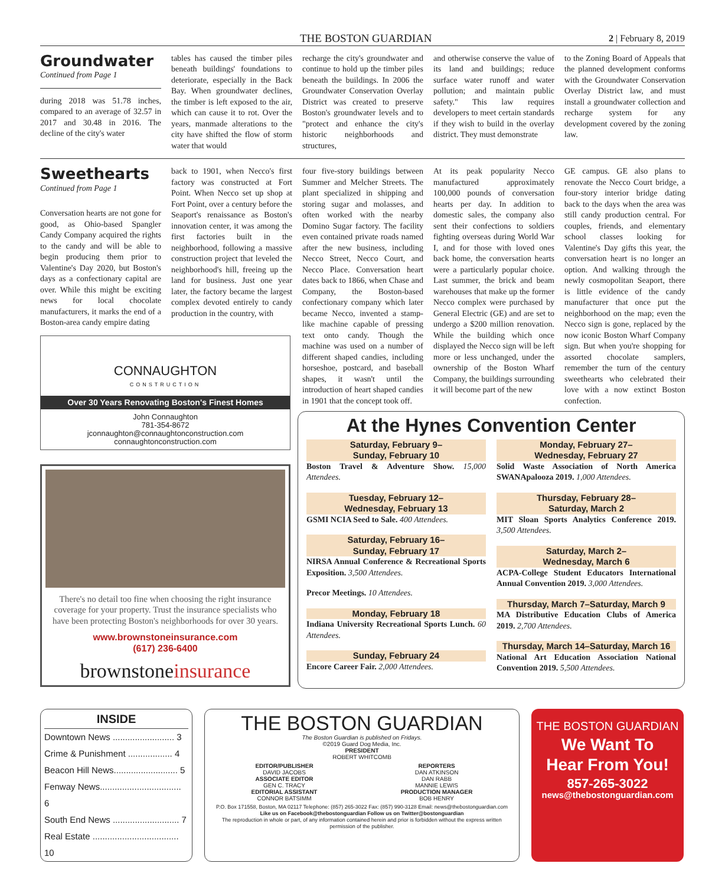THE BOSTON GUARDIAN 2 | February 8, 2019
Groundwater
Continued from Page 1
during 2018 was 51.78 inches, compared to an average of 32.57 in 2017 and 30.48 in 2016. The decline of the city's water
tables has caused the timber piles beneath buildings' foundations to deteriorate, especially in the Back Bay. When groundwater declines, the timber is left exposed to the air, which can cause it to rot. Over the years, manmade alterations to the city have shifted the flow of storm water that would
recharge the city's groundwater and continue to hold up the timber piles beneath the buildings. In 2006 the Groundwater Conservation Overlay District was created to preserve Boston's groundwater levels and to "protect and enhance the city's historic neighborhoods and structures,
and otherwise conserve the value of its land and buildings; reduce surface water runoff and water pollution; and maintain public safety." This law requires developers to meet certain standards if they wish to build in the overlay district. They must demonstrate
to the Zoning Board of Appeals that the planned development conforms with the Groundwater Conservation Overlay District law, and must install a groundwater collection and recharge system for any development covered by the zoning law.
Sweethearts
Continued from Page 1
Conversation hearts are not gone for good, as Ohio-based Spangler Candy Company acquired the rights to the candy and will be able to begin producing them prior to Valentine's Day 2020, but Boston's days as a confectionary capital are over. While this might be exciting news for local chocolate manufacturers, it marks the end of a Boston-area candy empire dating
back to 1901, when Necco's first factory was constructed at Fort Point. When Necco set up shop at Fort Point, over a century before the Seaport's renaissance as Boston's innovation center, it was among the first factories built in the neighborhood, following a massive construction project that leveled the neighborhood's hill, freeing up the land for business. Just one year later, the factory became the largest complex devoted entirely to candy production in the country, with
four five-story buildings between Summer and Melcher Streets. The plant specialized in shipping and storing sugar and molasses, and often worked with the nearby Domino Sugar factory. The facility even contained private roads named after the new business, including Necco Street, Necco Court, and Necco Place. Conversation heart dates back to 1866, when Chase and Company, the Boston-based confectionary company which later became Necco, invented a stamp-like machine capable of pressing text onto candy. Though the machine was used on a number of different shaped candies, including horseshoe, postcard, and baseball shapes, it wasn't until the introduction of heart shaped candies in 1901 that the concept took off.
At its peak popularity Necco manufactured approximately 100,000 pounds of conversation hearts per day. In addition to domestic sales, the company also sent their confections to soldiers fighting overseas during World War I, and for those with loved ones back home, the conversation hearts were a particularly popular choice. Last summer, the brick and beam warehouses that make up the former Necco complex were purchased by General Electric (GE) and are set to undergo a $200 million renovation. While the building which once displayed the Necco sign will be left more or less unchanged, under the ownership of the Boston Wharf Company, the buildings surrounding it will become part of the new
GE campus. GE also plans to renovate the Necco Court bridge, a four-story interior bridge dating back to the days when the area was still candy production central. For couples, friends, and elementary school classes looking for Valentine's Day gifts this year, the conversation heart is no longer an option. And walking through the newly cosmopolitan Seaport, there is little evidence of the candy manufacturer that once put the neighborhood on the map; even the Necco sign is gone, replaced by the now iconic Boston Wharf Company sign. But when you're shopping for assorted chocolate samplers, remember the turn of the century sweethearts who celebrated their love with a now extinct Boston confection.
CONNAUGHTON
CONSTRUCTION
Over 30 Years Renovating Boston's Finest Homes
John Connaughton
781-354-8672
jconnaughton@connaughtonconstruction.com
connaughtonconstruction.com
There's no detail too fine when choosing the right insurance coverage for your property. Trust the insurance specialists who have been protecting Boston's neighborhoods for over 30 years.
www.brownstoneinsurance.com
(617) 236-6400
brownstoneinsurance
At the Hynes Convention Center
Saturday, February 9–
Sunday, February 10
Boston Travel & Adventure Show. 15,000 Attendees.
Tuesday, February 12–
Wednesday, February 13
GSMI NCIA Seed to Sale. 400 Attendees.
Saturday, February 16–
Sunday, February 17
NIRSA Annual Conference & Recreational Sports Exposition. 3,500 Attendees.
Precor Meetings. 10 Attendees.
Monday, February 18
Indiana University Recreational Sports Lunch. 60 Attendees.
Sunday, February 24
Encore Career Fair. 2,000 Attendees.
Monday, February 27–
Wednesday, February 27
Solid Waste Association of North America SWANApalooza 2019. 1,000 Attendees.
Thursday, February 28–
Saturday, March 2
MIT Sloan Sports Analytics Conference 2019. 3,500 Attendees.
Saturday, March 2–
Wednesday, March 6
ACPA-College Student Educators International Annual Convention 2019. 3,000 Attendees.
Thursday, March 7–Saturday, March 9
MA Distributive Education Clubs of America 2019. 2,700 Attendees.
Thursday, March 14–Saturday, March 16
National Art Education Association National Convention 2019. 5,500 Attendees.
INSIDE
Downtown News ......................... 3
Crime & Punishment .................. 4
Beacon Hill News.......................... 5
Fenway News................................. 6
South End News ........................... 7
Real Estate ................................... 10
THE BOSTON GUARDIAN
The Boston Guardian is published on Fridays.
©2019 Guard Dog Media, Inc.
PRESIDENT
ROBERT WHITCOMB
EDITOR/PUBLISHER
DAVID JACOBS
ASSOCIATE EDITOR
GEN C. TRACY
EDITORIAL ASSISTANT
CONNOR BATSIMM
REPORTERS
DAN ATKINSON
DAN RABB
MANNIE LEWIS
PRODUCTION MANAGER
BOB HENRY
P.O. Box 171558, Boston, MA 02117 Telephone: (857) 265-3022 Fax: (857) 990-3128 Email: news@thebostonguardian.com
Like us on Facebook@thebostonguardian Follow us on Twitter@bostonguardian
The reproduction in whole or part, of any information contained herein and prior is forbidden without the express written permission of the publisher.
THE BOSTON GUARDIAN
We Want To
Hear From You!
857-265-3022
news@thebostonguardian.com